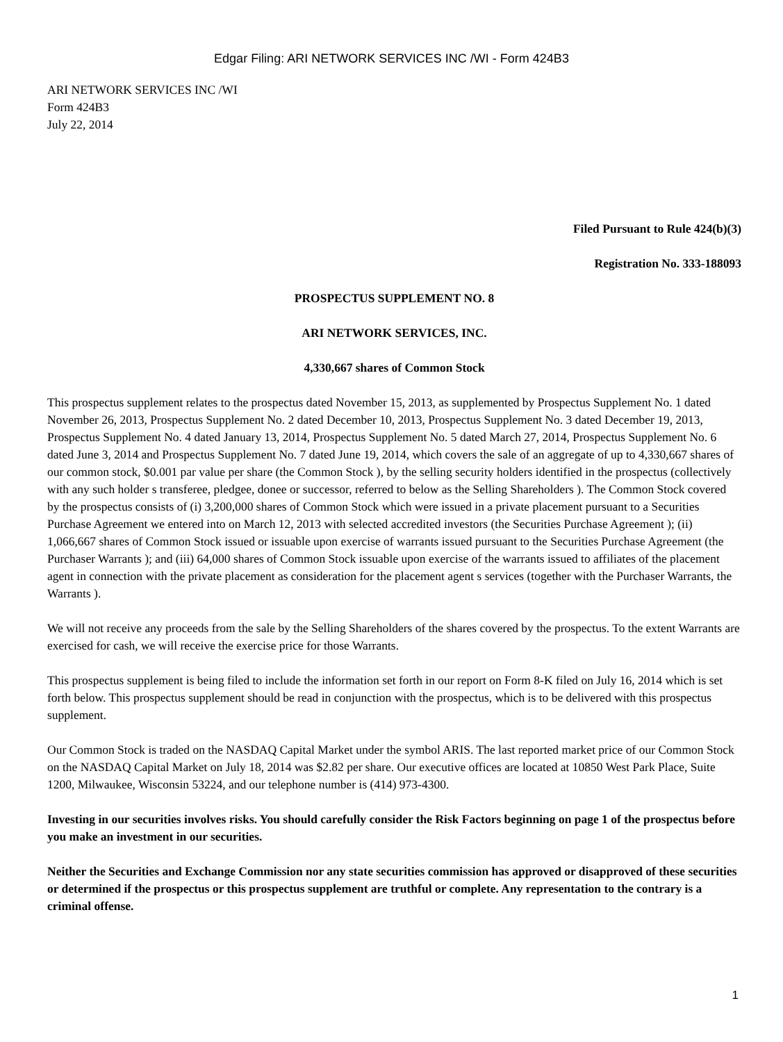Edgar Filing: ARI NETWORK SERVICES INC /WI - Form 424B3
ARI NETWORK SERVICES INC /WI
Form 424B3
July 22, 2014
Filed Pursuant to Rule 424(b)(3)
Registration No. 333-188093
PROSPECTUS SUPPLEMENT NO. 8
ARI NETWORK SERVICES, INC.
4,330,667 shares of Common Stock
This prospectus supplement relates to the prospectus dated November 15, 2013, as supplemented by Prospectus Supplement No. 1 dated November 26, 2013, Prospectus Supplement No. 2 dated December 10, 2013, Prospectus Supplement No. 3 dated December 19, 2013, Prospectus Supplement No. 4 dated January 13, 2014, Prospectus Supplement No. 5 dated March 27, 2014, Prospectus Supplement No. 6 dated June 3, 2014 and Prospectus Supplement No. 7 dated June 19, 2014, which covers the sale of an aggregate of up to 4,330,667 shares of our common stock, $0.001 par value per share (the Common Stock ), by the selling security holders identified in the prospectus (collectively with any such holder s transferee, pledgee, donee or successor, referred to below as the Selling Shareholders ). The Common Stock covered by the prospectus consists of (i) 3,200,000 shares of Common Stock which were issued in a private placement pursuant to a Securities Purchase Agreement we entered into on March 12, 2013 with selected accredited investors (the Securities Purchase Agreement ); (ii) 1,066,667 shares of Common Stock issued or issuable upon exercise of warrants issued pursuant to the Securities Purchase Agreement (the Purchaser Warrants ); and (iii) 64,000 shares of Common Stock issuable upon exercise of the warrants issued to affiliates of the placement agent in connection with the private placement as consideration for the placement agent s services (together with the Purchaser Warrants, the Warrants ).
We will not receive any proceeds from the sale by the Selling Shareholders of the shares covered by the prospectus. To the extent Warrants are exercised for cash, we will receive the exercise price for those Warrants.
This prospectus supplement is being filed to include the information set forth in our report on Form 8-K filed on July 16, 2014 which is set forth below. This prospectus supplement should be read in conjunction with the prospectus, which is to be delivered with this prospectus supplement.
Our Common Stock is traded on the NASDAQ Capital Market under the symbol ARIS. The last reported market price of our Common Stock on the NASDAQ Capital Market on July 18, 2014 was $2.82 per share. Our executive offices are located at 10850 West Park Place, Suite 1200, Milwaukee, Wisconsin 53224, and our telephone number is (414) 973-4300.
Investing in our securities involves risks. You should carefully consider the Risk Factors beginning on page 1 of the prospectus before you make an investment in our securities.
Neither the Securities and Exchange Commission nor any state securities commission has approved or disapproved of these securities or determined if the prospectus or this prospectus supplement are truthful or complete. Any representation to the contrary is a criminal offense.
1